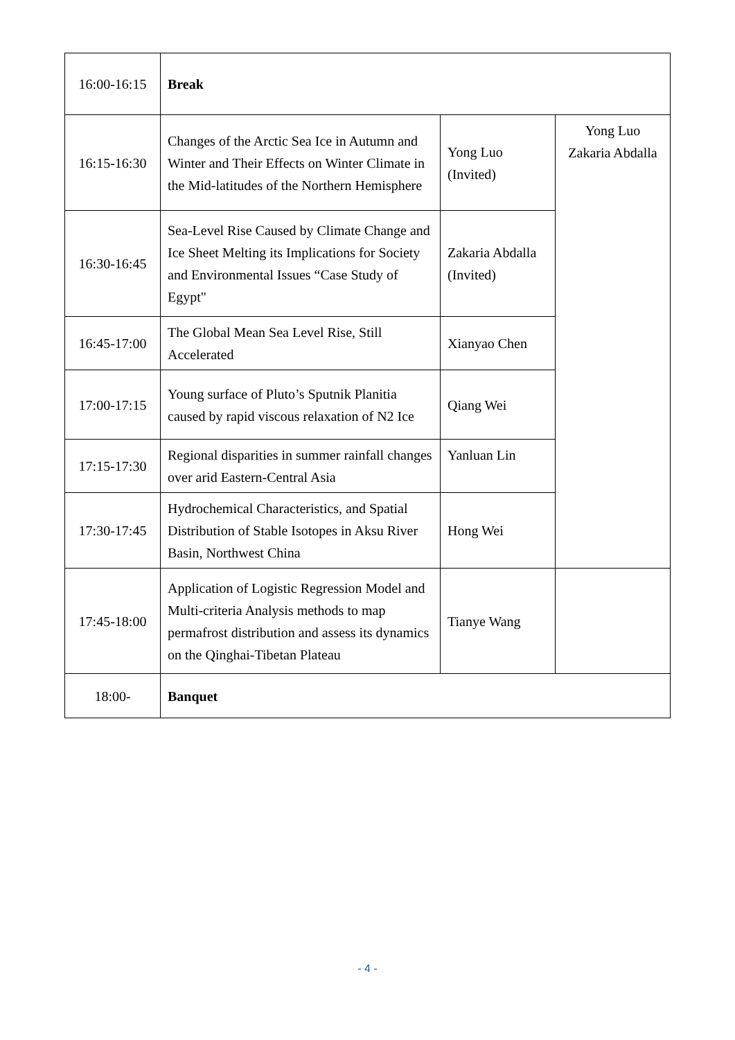| 16:00-16:15 | Break | | |
| 16:15-16:30 | Changes of the Arctic Sea Ice in Autumn and Winter and Their Effects on Winter Climate in the Mid-latitudes of the Northern Hemisphere | Yong Luo (Invited) | Yong Luo Zakaria Abdalla |
| 16:30-16:45 | Sea-Level Rise Caused by Climate Change and Ice Sheet Melting its Implications for Society and Environmental Issues “Case Study of Egypt" | Zakaria Abdalla (Invited) | |
| 16:45-17:00 | The Global Mean Sea Level Rise, Still Accelerated | Xianyao Chen | |
| 17:00-17:15 | Young surface of Pluto’s Sputnik Planitia caused by rapid viscous relaxation of N2 Ice | Qiang Wei | |
| 17:15-17:30 | Regional disparities in summer rainfall changes over arid Eastern-Central Asia | Yanluan Lin | |
| 17:30-17:45 | Hydrochemical Characteristics, and Spatial Distribution of Stable Isotopes in Aksu River Basin, Northwest China | Hong Wei | |
| 17:45-18:00 | Application of Logistic Regression Model and Multi-criteria Analysis methods to map permafrost distribution and assess its dynamics on the Qinghai-Tibetan Plateau | Tianye Wang | |
| 18:00- | Banquet | | |
- 4 -